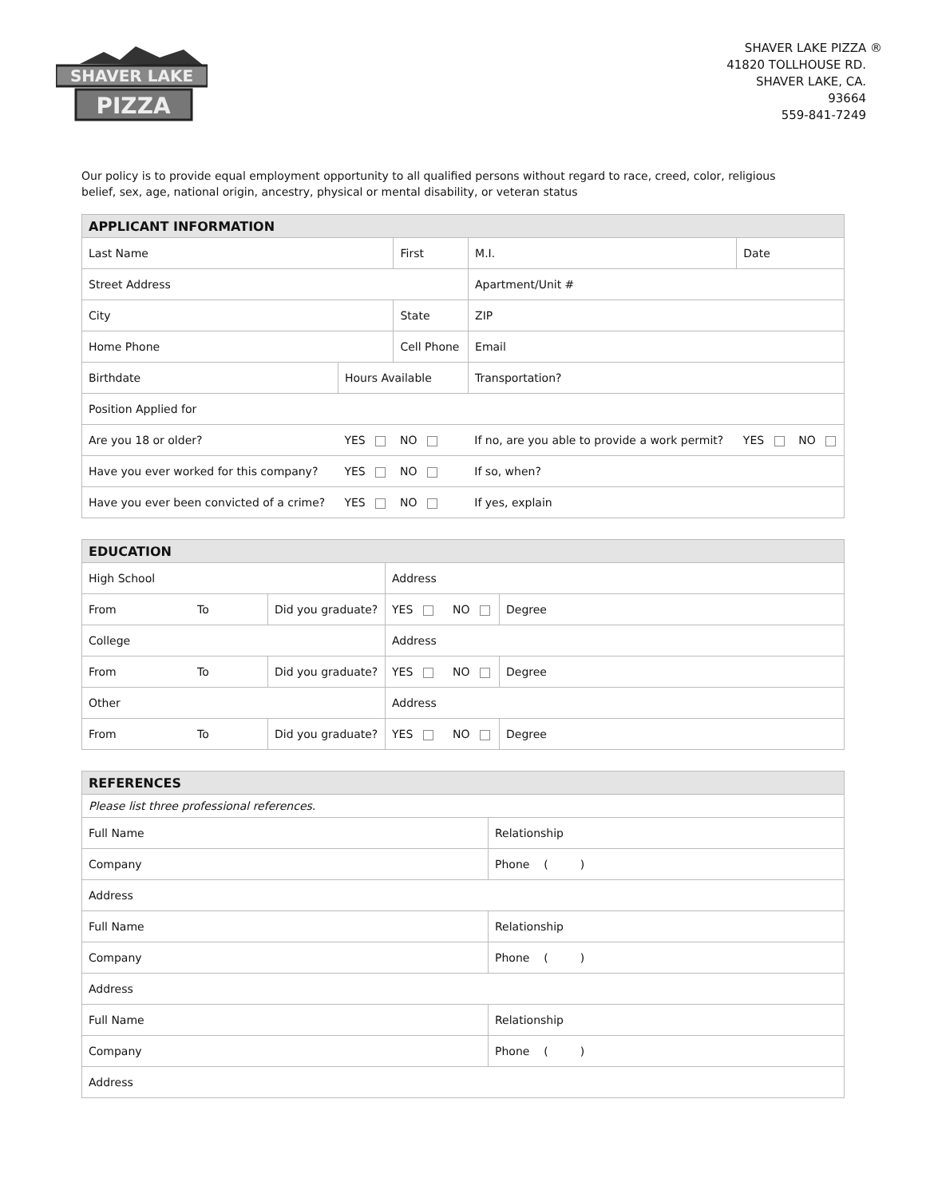SHAVER LAKE
PIZZA
SHAVER LAKE PIZZA ®
41820 TOLLHOUSE RD.
SHAVER LAKE, CA.
93664
559-841-7249
Our policy is to provide equal employment opportunity to all qualified persons without regard to race, creed, color, religious belief, sex, age, national origin, ancestry, physical or mental disability, or veteran status
| APPLICANT INFORMATION | | | | | | | |
| --- | --- | --- | --- | --- | --- | --- | --- |
| Last Name | | First | | | M.I. | Date | |
| Street Address | | | | | Apartment/Unit # | | |
| City | | State | | | ZIP | | |
| Home Phone | | Cell Phone | | | Email | | |
| Birthdate | Hours Available | | | Transportation? | | | |
| Position Applied for | | | | | | | |
| Are you 18 or older? | YES | NO | If no, are you able to provide a work permit? | | | YES | NO |
| Have you ever worked for this company? | YES | NO | If so, when? | | | | |
| Have you ever been convicted of a crime? | YES | NO | If yes, explain | | | | |
| EDUCATION | | | | | |
| --- | --- | --- | --- | --- | --- |
| High School | | | Address | | |
| From | To | Did you graduate? | YES | NO | Degree |
| College | | | Address | | |
| From | To | Did you graduate? | YES | NO | Degree |
| Other | | | Address | | |
| From | To | Did you graduate? | YES | NO | Degree |
| REFERENCES | |
| --- | --- |
| Please list three professional references. | |
| Full Name | Relationship |
| Company | Phone ( ) |
| Address | |
| Full Name | Relationship |
| Company | Phone ( ) |
| Address | |
| Full Name | Relationship |
| Company | Phone ( ) |
| Address | |